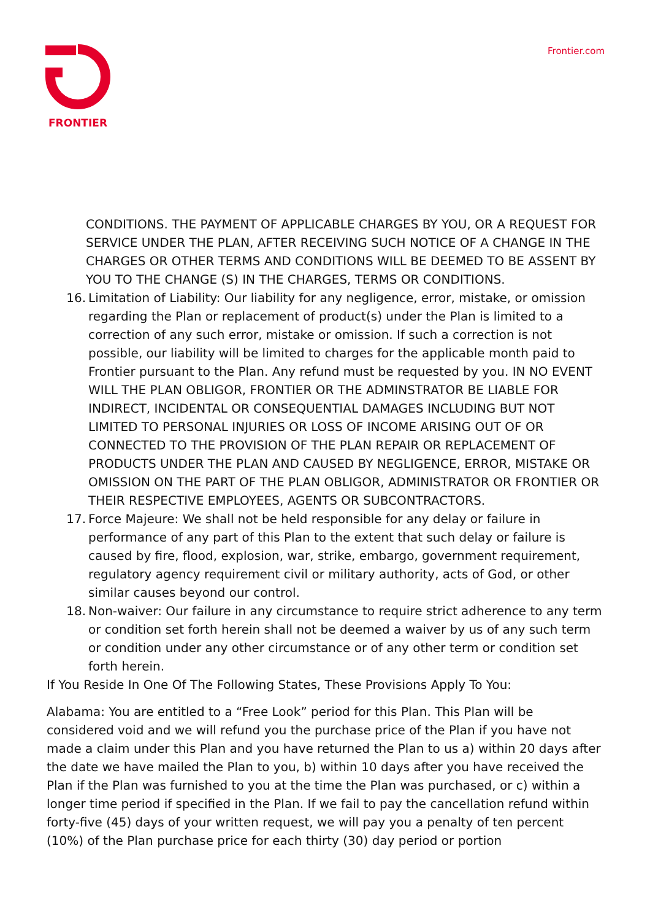FRONTIER Frontier.com
CONDITIONS. THE PAYMENT OF APPLICABLE CHARGES BY YOU, OR A REQUEST FOR SERVICE UNDER THE PLAN, AFTER RECEIVING SUCH NOTICE OF A CHANGE IN THE CHARGES OR OTHER TERMS AND CONDITIONS WILL BE DEEMED TO BE ASSENT BY YOU TO THE CHANGE (S) IN THE CHARGES, TERMS OR CONDITIONS.
16. Limitation of Liability: Our liability for any negligence, error, mistake, or omission regarding the Plan or replacement of product(s) under the Plan is limited to a correction of any such error, mistake or omission. If such a correction is not possible, our liability will be limited to charges for the applicable month paid to Frontier pursuant to the Plan. Any refund must be requested by you. IN NO EVENT WILL THE PLAN OBLIGOR, FRONTIER OR THE ADMINSTRATOR BE LIABLE FOR INDIRECT, INCIDENTAL OR CONSEQUENTIAL DAMAGES INCLUDING BUT NOT LIMITED TO PERSONAL INJURIES OR LOSS OF INCOME ARISING OUT OF OR CONNECTED TO THE PROVISION OF THE PLAN REPAIR OR REPLACEMENT OF PRODUCTS UNDER THE PLAN AND CAUSED BY NEGLIGENCE, ERROR, MISTAKE OR OMISSION ON THE PART OF THE PLAN OBLIGOR, ADMINISTRATOR OR FRONTIER OR THEIR RESPECTIVE EMPLOYEES, AGENTS OR SUBCONTRACTORS.
17. Force Majeure: We shall not be held responsible for any delay or failure in performance of any part of this Plan to the extent that such delay or failure is caused by fire, flood, explosion, war, strike, embargo, government requirement, regulatory agency requirement civil or military authority, acts of God, or other similar causes beyond our control.
18. Non-waiver: Our failure in any circumstance to require strict adherence to any term or condition set forth herein shall not be deemed a waiver by us of any such term or condition under any other circumstance or of any other term or condition set forth herein.
If You Reside In One Of The Following States, These Provisions Apply To You:
Alabama: You are entitled to a “Free Look” period for this Plan. This Plan will be considered void and we will refund you the purchase price of the Plan if you have not made a claim under this Plan and you have returned the Plan to us a) within 20 days after the date we have mailed the Plan to you, b) within 10 days after you have received the Plan if the Plan was furnished to you at the time the Plan was purchased, or c) within a longer time period if specified in the Plan. If we fail to pay the cancellation refund within forty-five (45) days of your written request, we will pay you a penalty of ten percent (10%) of the Plan purchase price for each thirty (30) day period or portion